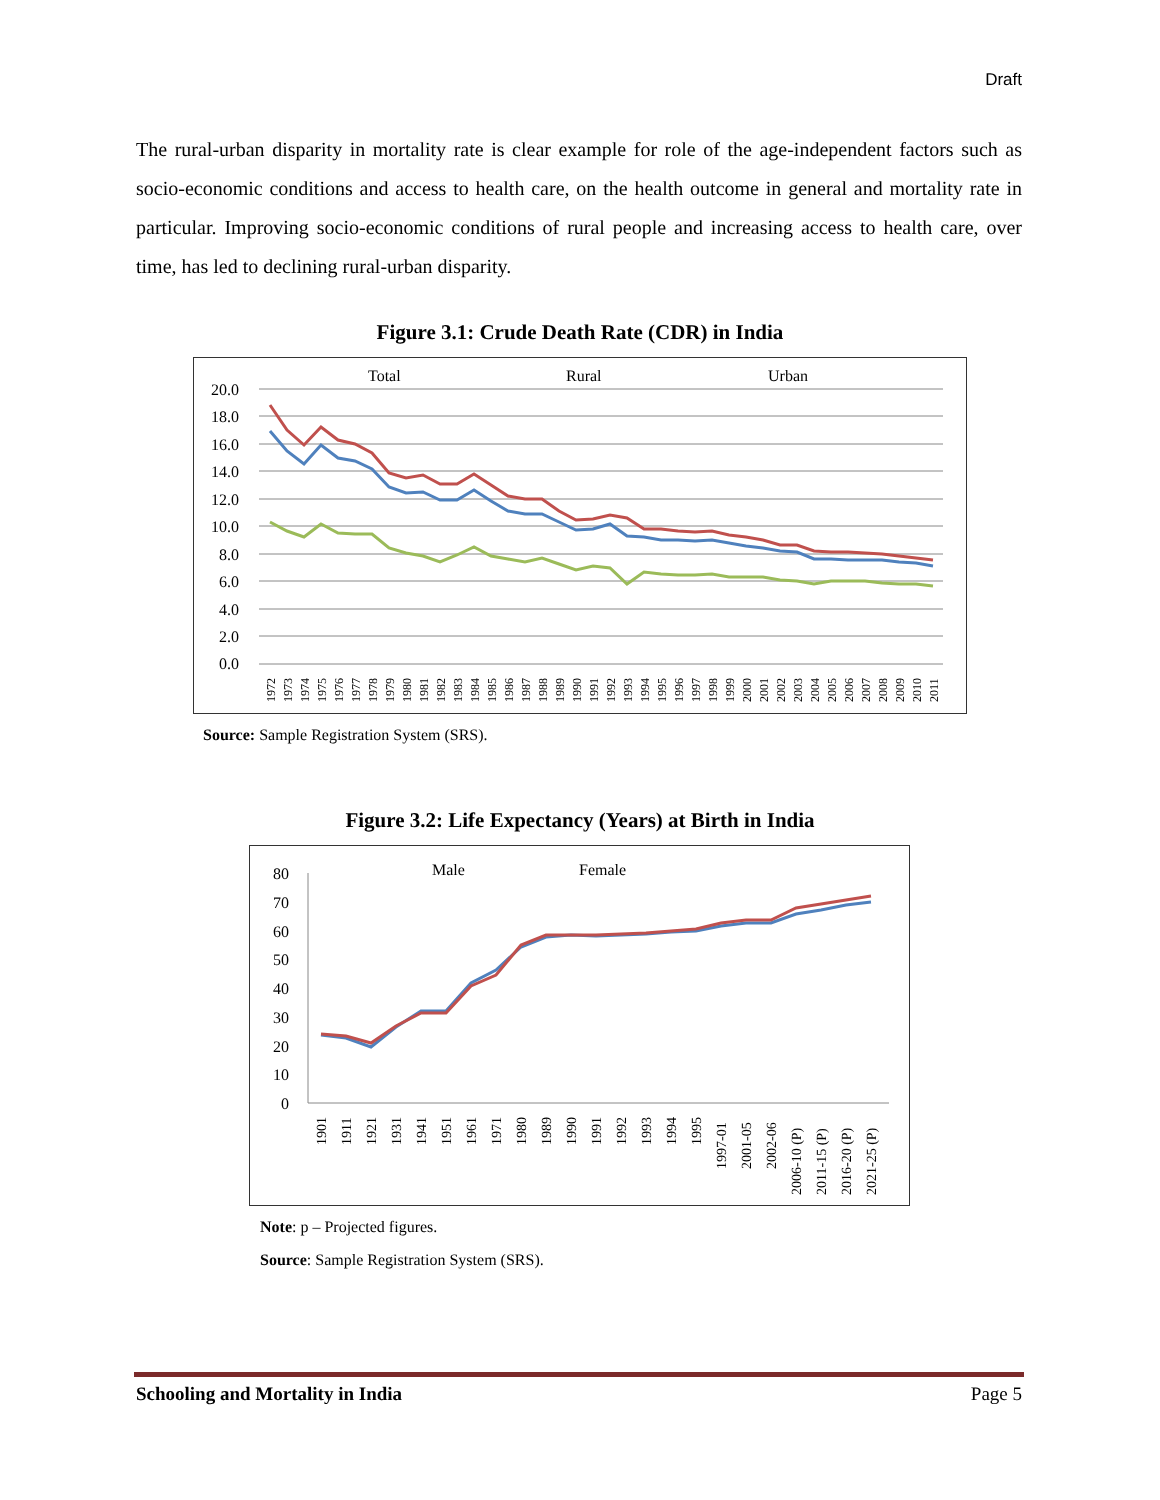Draft
The rural-urban disparity in mortality rate is clear example for role of the age-independent factors such as socio-economic conditions and access to health care, on the health outcome in general and mortality rate in particular. Improving socio-economic conditions of rural people and increasing access to health care, over time, has led to declining rural-urban disparity.
Figure 3.1: Crude Death Rate (CDR) in India
Total
Rural
Urban
20.0
18.0
16.0
14.0
12.0
10.0
8.0
6.0
4.0
2.0
0.0
1972
1973
1974
1975
1976
1977
1978
1979
1980
1981
1982
1983
1984
1985
1986
1987
1988
1989
1990
1991
1992
1993
1994
1995
1996
1997
1998
1999
2000
2001
2002
2003
2004
2005
2006
2007
2008
2009
2010
2011
Source: Sample Registration System (SRS).
Figure 3.2: Life Expectancy (Years) at Birth in India
Male
Female
80
70
60
50
40
30
20
10
0
1901
1911
1921
1931
1941
1951
1961
1971
1980
1989
1990
1991
1992
1993
1994
1995
1997-01
2001-05
2002-06
2006-10 (P)
2011-15 (P)
2016-20 (P)
2021-25 (P)
Note: p – Projected figures.
Source: Sample Registration System (SRS).
Schooling and Mortality in India Page 5